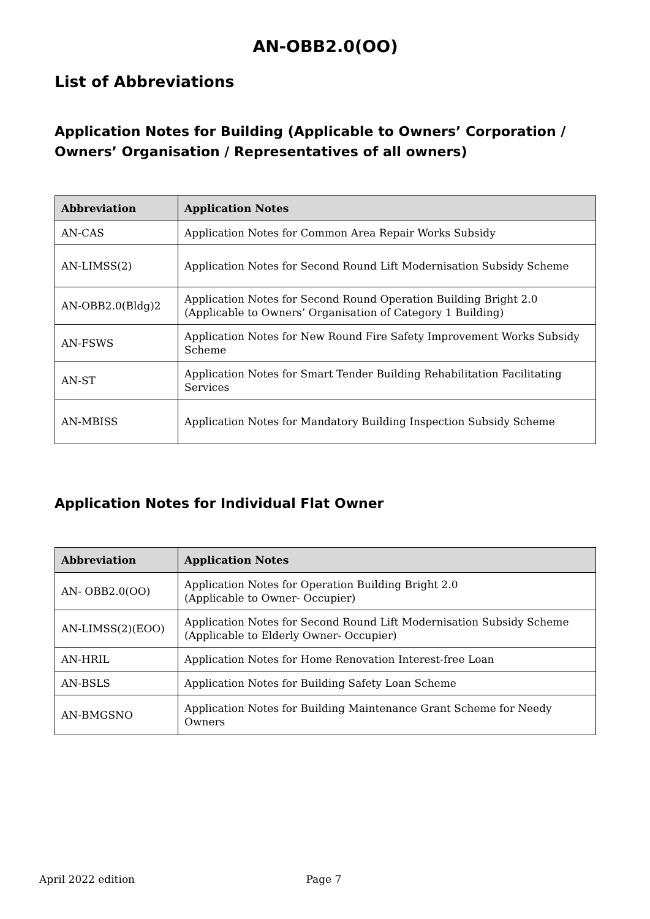AN-OBB2.0(OO)
List of Abbreviations
Application Notes for Building (Applicable to Owners’ Corporation / Owners’ Organisation / Representatives of all owners)
| Abbreviation | Application Notes |
| --- | --- |
| AN-CAS | Application Notes for Common Area Repair Works Subsidy |
| AN-LIMSS(2) | Application Notes for Second Round Lift Modernisation Subsidy Scheme |
| AN-OBB2.0(Bldg)2 | Application Notes for Second Round Operation Building Bright 2.0 (Applicable to Owners’ Organisation of Category 1 Building) |
| AN-FSWS | Application Notes for New Round Fire Safety Improvement Works Subsidy Scheme |
| AN-ST | Application Notes for Smart Tender Building Rehabilitation Facilitating Services |
| AN-MBISS | Application Notes for Mandatory Building Inspection Subsidy Scheme |
Application Notes for Individual Flat Owner
| Abbreviation | Application Notes |
| --- | --- |
| AN- OBB2.0(OO) | Application Notes for Operation Building Bright 2.0 (Applicable to Owner- Occupier) |
| AN-LIMSS(2)(EOO) | Application Notes for Second Round Lift Modernisation Subsidy Scheme (Applicable to Elderly Owner- Occupier) |
| AN-HRIL | Application Notes for Home Renovation Interest-free Loan |
| AN-BSLS | Application Notes for Building Safety Loan Scheme |
| AN-BMGSNO | Application Notes for Building Maintenance Grant Scheme for Needy Owners |
April 2022 edition Page 7